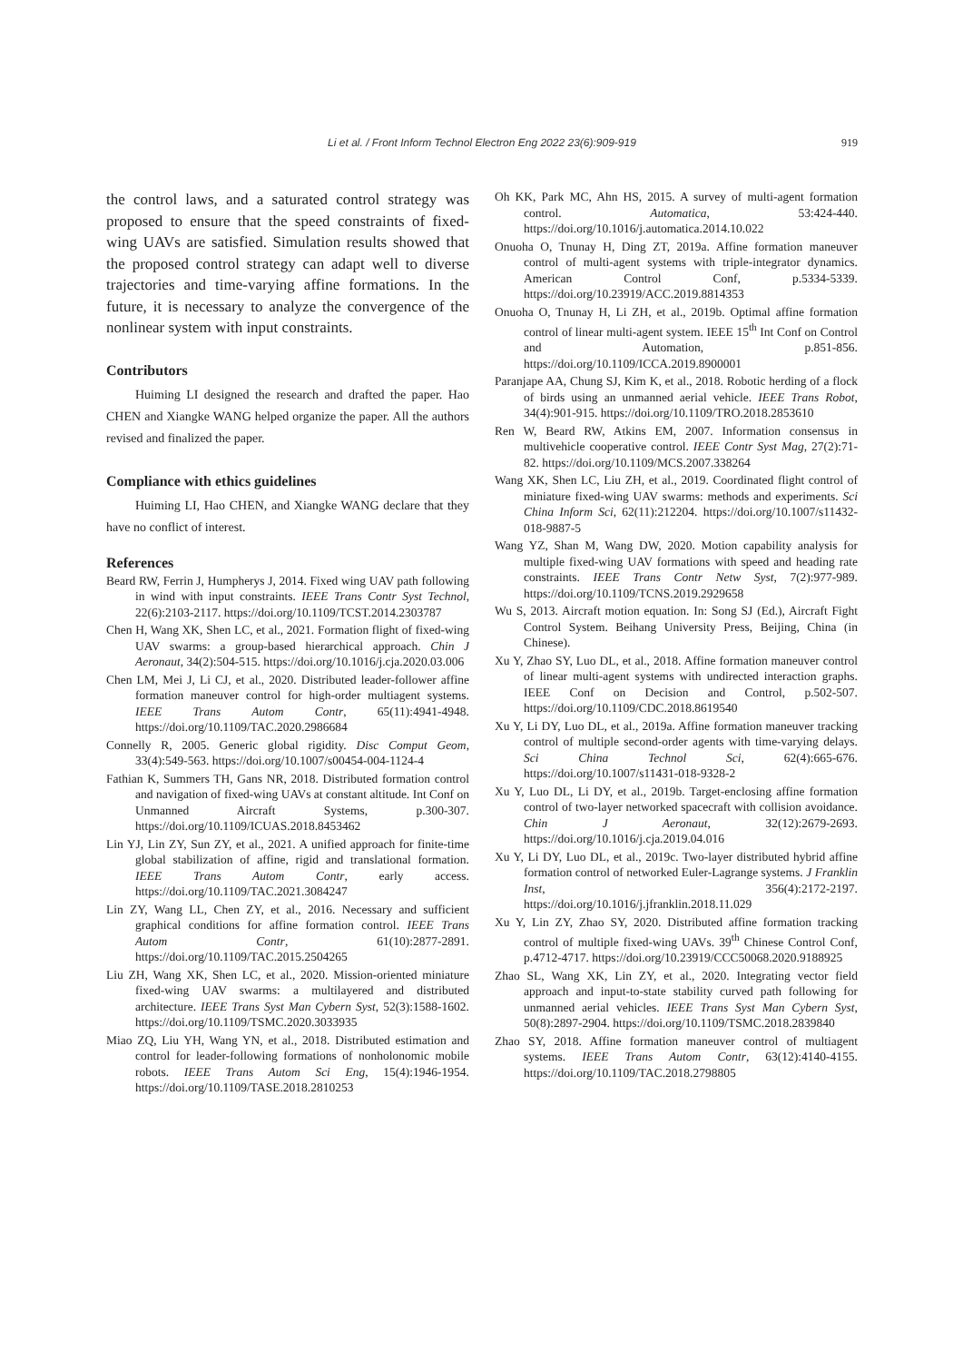Li et al. / Front Inform Technol Electron Eng 2022 23(6):909-919
919
the control laws, and a saturated control strategy was proposed to ensure that the speed constraints of fixed-wing UAVs are satisfied. Simulation results showed that the proposed control strategy can adapt well to diverse trajectories and time-varying affine formations. In the future, it is necessary to analyze the convergence of the nonlinear system with input constraints.
Contributors
Huiming LI designed the research and drafted the paper. Hao CHEN and Xiangke WANG helped organize the paper. All the authors revised and finalized the paper.
Compliance with ethics guidelines
Huiming LI, Hao CHEN, and Xiangke WANG declare that they have no conflict of interest.
References
Beard RW, Ferrin J, Humpherys J, 2014. Fixed wing UAV path following in wind with input constraints. IEEE Trans Contr Syst Technol, 22(6):2103-2117. https://doi.org/10.1109/TCST.2014.2303787
Chen H, Wang XK, Shen LC, et al., 2021. Formation flight of fixed-wing UAV swarms: a group-based hierarchical approach. Chin J Aeronaut, 34(2):504-515. https://doi.org/10.1016/j.cja.2020.03.006
Chen LM, Mei J, Li CJ, et al., 2020. Distributed leader-follower affine formation maneuver control for high-order multiagent systems. IEEE Trans Autom Contr, 65(11):4941-4948. https://doi.org/10.1109/TAC.2020.2986684
Connelly R, 2005. Generic global rigidity. Disc Comput Geom, 33(4):549-563. https://doi.org/10.1007/s00454-004-1124-4
Fathian K, Summers TH, Gans NR, 2018. Distributed formation control and navigation of fixed-wing UAVs at constant altitude. Int Conf on Unmanned Aircraft Systems, p.300-307. https://doi.org/10.1109/ICUAS.2018.8453462
Lin YJ, Lin ZY, Sun ZY, et al., 2021. A unified approach for finite-time global stabilization of affine, rigid and translational formation. IEEE Trans Autom Contr, early access. https://doi.org/10.1109/TAC.2021.3084247
Lin ZY, Wang LL, Chen ZY, et al., 2016. Necessary and sufficient graphical conditions for affine formation control. IEEE Trans Autom Contr, 61(10):2877-2891. https://doi.org/10.1109/TAC.2015.2504265
Liu ZH, Wang XK, Shen LC, et al., 2020. Mission-oriented miniature fixed-wing UAV swarms: a multilayered and distributed architecture. IEEE Trans Syst Man Cybern Syst, 52(3):1588-1602. https://doi.org/10.1109/TSMC.2020.3033935
Miao ZQ, Liu YH, Wang YN, et al., 2018. Distributed estimation and control for leader-following formations of nonholonomic mobile robots. IEEE Trans Autom Sci Eng, 15(4):1946-1954. https://doi.org/10.1109/TASE.2018.2810253
Oh KK, Park MC, Ahn HS, 2015. A survey of multi-agent formation control. Automatica, 53:424-440. https://doi.org/10.1016/j.automatica.2014.10.022
Onuoha O, Tnunay H, Ding ZT, 2019a. Affine formation maneuver control of multi-agent systems with triple-integrator dynamics. American Control Conf, p.5334-5339. https://doi.org/10.23919/ACC.2019.8814353
Onuoha O, Tnunay H, Li ZH, et al., 2019b. Optimal affine formation control of linear multi-agent system. IEEE 15<sup>th</sup> Int Conf on Control and Automation, p.851-856. https://doi.org/10.1109/ICCA.2019.8900001
Paranjape AA, Chung SJ, Kim K, et al., 2018. Robotic herding of a flock of birds using an unmanned aerial vehicle. IEEE Trans Robot, 34(4):901-915. https://doi.org/10.1109/TRO.2018.2853610
Ren W, Beard RW, Atkins EM, 2007. Information consensus in multivehicle cooperative control. IEEE Contr Syst Mag, 27(2):71-82. https://doi.org/10.1109/MCS.2007.338264
Wang XK, Shen LC, Liu ZH, et al., 2019. Coordinated flight control of miniature fixed-wing UAV swarms: methods and experiments. Sci China Inform Sci, 62(11):212204. https://doi.org/10.1007/s11432-018-9887-5
Wang YZ, Shan M, Wang DW, 2020. Motion capability analysis for multiple fixed-wing UAV formations with speed and heading rate constraints. IEEE Trans Contr Netw Syst, 7(2):977-989. https://doi.org/10.1109/TCNS.2019.2929658
Wu S, 2013. Aircraft motion equation. In: Song SJ (Ed.), Aircraft Fight Control System. Beihang University Press, Beijing, China (in Chinese).
Xu Y, Zhao SY, Luo DL, et al., 2018. Affine formation maneuver control of linear multi-agent systems with undirected interaction graphs. IEEE Conf on Decision and Control, p.502-507. https://doi.org/10.1109/CDC.2018.8619540
Xu Y, Li DY, Luo DL, et al., 2019a. Affine formation maneuver tracking control of multiple second-order agents with time-varying delays. Sci China Technol Sci, 62(4):665-676. https://doi.org/10.1007/s11431-018-9328-2
Xu Y, Luo DL, Li DY, et al., 2019b. Target-enclosing affine formation control of two-layer networked spacecraft with collision avoidance. Chin J Aeronaut, 32(12):2679-2693. https://doi.org/10.1016/j.cja.2019.04.016
Xu Y, Li DY, Luo DL, et al., 2019c. Two-layer distributed hybrid affine formation control of networked Euler-Lagrange systems. J Franklin Inst, 356(4):2172-2197. https://doi.org/10.1016/j.jfranklin.2018.11.029
Xu Y, Lin ZY, Zhao SY, 2020. Distributed affine formation tracking control of multiple fixed-wing UAVs. 39<sup>th</sup> Chinese Control Conf, p.4712-4717. https://doi.org/10.23919/CCC50068.2020.9188925
Zhao SL, Wang XK, Lin ZY, et al., 2020. Integrating vector field approach and input-to-state stability curved path following for unmanned aerial vehicles. IEEE Trans Syst Man Cybern Syst, 50(8):2897-2904. https://doi.org/10.1109/TSMC.2018.2839840
Zhao SY, 2018. Affine formation maneuver control of multiagent systems. IEEE Trans Autom Contr, 63(12):4140-4155. https://doi.org/10.1109/TAC.2018.2798805